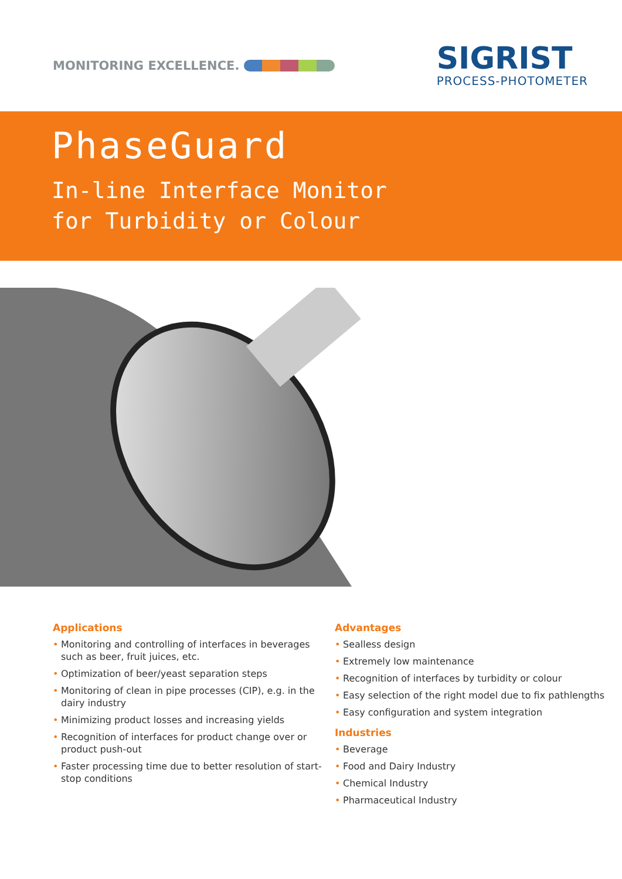MONITORING EXCELLENCE.
SIGRIST
PROCESS-PHOTOMETER
PhaseGuard
In-line Interface Monitor
for Turbidity or Colour
Applications
• Monitoring and controlling of interfaces in beverages such as beer, fruit juices, etc.
• Optimization of beer/yeast separation steps
• Monitoring of clean in pipe processes (CIP), e.g. in the dairy industry
• Minimizing product losses and increasing yields
• Recognition of interfaces for product change over or product push-out
• Faster processing time due to better resolution of start-stop conditions
Advantages
• Sealless design
• Extremely low maintenance
• Recognition of interfaces by turbidity or colour
• Easy selection of the right model due to fix pathlengths
• Easy configuration and system integration
Industries
• Beverage
• Food and Dairy Industry
• Chemical Industry
• Pharmaceutical Industry